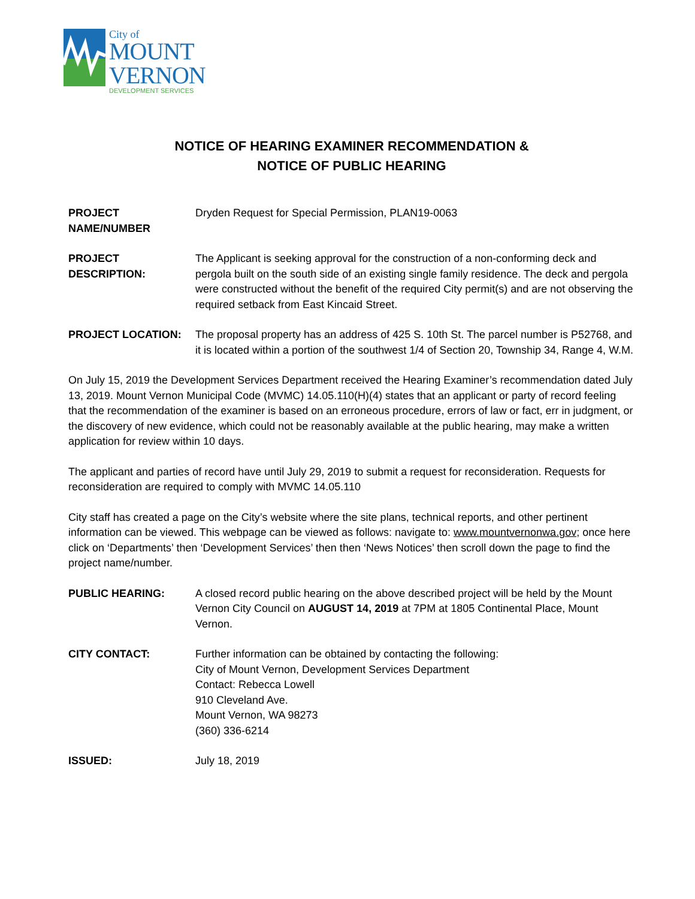City of
MOUNT
VERNON
DEVELOPMENT SERVICES
NOTICE OF HEARING EXAMINER RECOMMENDATION &
NOTICE OF PUBLIC HEARING
PROJECT
NAME/NUMBER
Dryden Request for Special Permission, PLAN19-0063
PROJECT
DESCRIPTION:
The Applicant is seeking approval for the construction of a non-conforming deck and pergola built on the south side of an existing single family residence. The deck and pergola were constructed without the benefit of the required City permit(s) and are not observing the required setback from East Kincaid Street.
PROJECT LOCATION: The proposal property has an address of 425 S. 10th St. The parcel number is P52768, and it is located within a portion of the southwest 1/4 of Section 20, Township 34, Range 4, W.M.
On July 15, 2019 the Development Services Department received the Hearing Examiner’s recommendation dated July 13, 2019. Mount Vernon Municipal Code (MVMC) 14.05.110(H)(4) states that an applicant or party of record feeling that the recommendation of the examiner is based on an erroneous procedure, errors of law or fact, err in judgment, or the discovery of new evidence, which could not be reasonably available at the public hearing, may make a written application for review within 10 days.
The applicant and parties of record have until July 29, 2019 to submit a request for reconsideration. Requests for reconsideration are required to comply with MVMC 14.05.110
City staff has created a page on the City’s website where the site plans, technical reports, and other pertinent information can be viewed. This webpage can be viewed as follows: navigate to: www.mountvernonwa.gov; once here click on ‘Departments’ then ‘Development Services’ then then ‘News Notices’ then scroll down the page to find the project name/number.
PUBLIC HEARING: A closed record public hearing on the above described project will be held by the Mount Vernon City Council on AUGUST 14, 2019 at 7PM at 1805 Continental Place, Mount Vernon.
CITY CONTACT: Further information can be obtained by contacting the following:
City of Mount Vernon, Development Services Department
Contact: Rebecca Lowell
910 Cleveland Ave.
Mount Vernon, WA 98273
(360) 336-6214
ISSUED: July 18, 2019